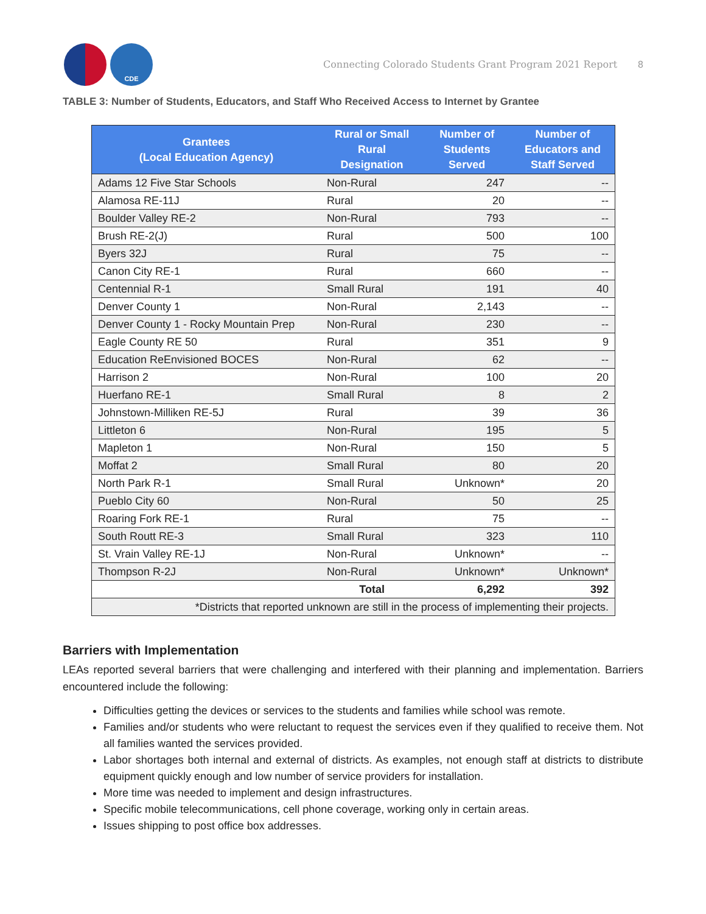CDE
Connecting Colorado Students Grant Program 2021 Report
8
TABLE 3: Number of Students, Educators, and Staff Who Received Access to Internet by Grantee
| Grantees (Local Education Agency) | Rural or Small Rural Designation | Number of Students Served | Number of Educators and Staff Served |
| --- | --- | --- | --- |
| Adams 12 Five Star Schools | Non-Rural | 247 | -- |
| Alamosa RE-11J | Rural | 20 | -- |
| Boulder Valley RE-2 | Non-Rural | 793 | -- |
| Brush RE-2(J) | Rural | 500 | 100 |
| Byers 32J | Rural | 75 | -- |
| Canon City RE-1 | Rural | 660 | -- |
| Centennial R-1 | Small Rural | 191 | 40 |
| Denver County 1 | Non-Rural | 2,143 | -- |
| Denver County 1 - Rocky Mountain Prep | Non-Rural | 230 | -- |
| Eagle County RE 50 | Rural | 351 | 9 |
| Education ReEnvisioned BOCES | Non-Rural | 62 | -- |
| Harrison 2 | Non-Rural | 100 | 20 |
| Huerfano RE-1 | Small Rural | 8 | 2 |
| Johnstown-Milliken RE-5J | Rural | 39 | 36 |
| Littleton 6 | Non-Rural | 195 | 5 |
| Mapleton 1 | Non-Rural | 150 | 5 |
| Moffat 2 | Small Rural | 80 | 20 |
| North Park R-1 | Small Rural | Unknown* | 20 |
| Pueblo City 60 | Non-Rural | 50 | 25 |
| Roaring Fork RE-1 | Rural | 75 | -- |
| South Routt RE-3 | Small Rural | 323 | 110 |
| St. Vrain Valley RE-1J | Non-Rural | Unknown* | -- |
| Thompson R-2J | Non-Rural | Unknown* | Unknown* |
| | Total | 6,292 | 392 |
| *Districts that reported unknown are still in the process of implementing their projects. | | | |
Barriers with Implementation
LEAs reported several barriers that were challenging and interfered with their planning and implementation. Barriers encountered include the following:
Difficulties getting the devices or services to the students and families while school was remote.
Families and/or students who were reluctant to request the services even if they qualified to receive them. Not all families wanted the services provided.
Labor shortages both internal and external of districts. As examples, not enough staff at districts to distribute equipment quickly enough and low number of service providers for installation.
More time was needed to implement and design infrastructures.
Specific mobile telecommunications, cell phone coverage, working only in certain areas.
Issues shipping to post office box addresses.